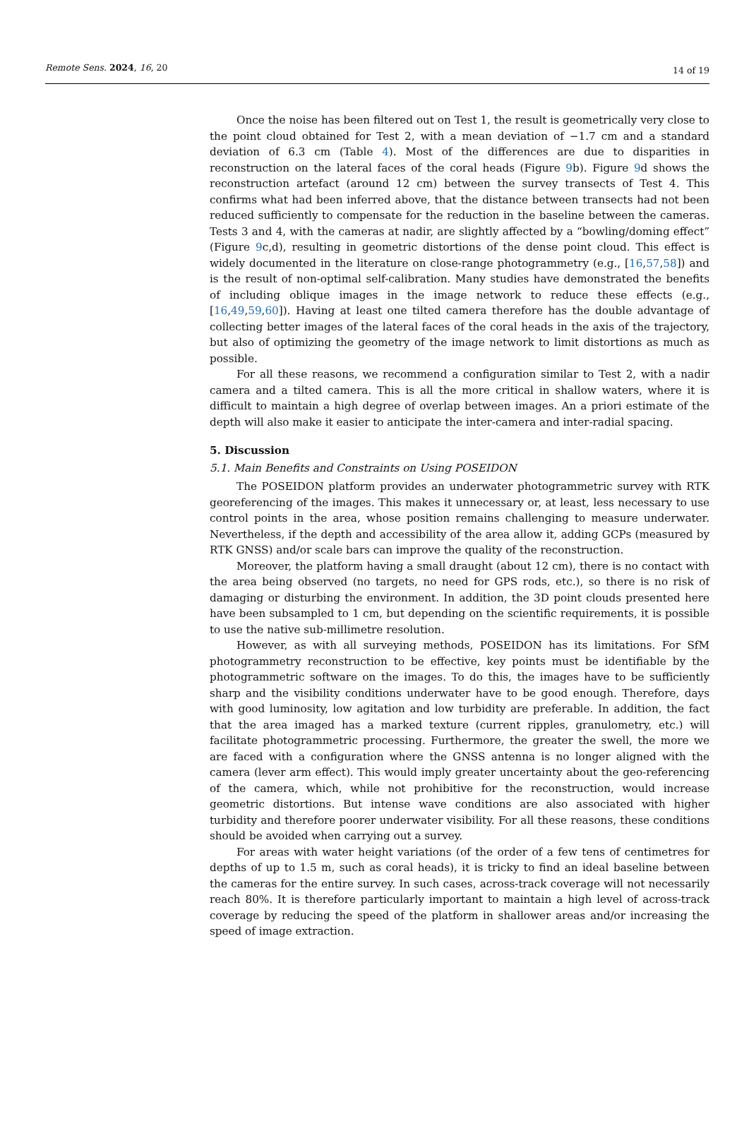Remote Sens. 2024, 16, 20 14 of 19
Once the noise has been filtered out on Test 1, the result is geometrically very close to the point cloud obtained for Test 2, with a mean deviation of −1.7 cm and a standard deviation of 6.3 cm (Table 4). Most of the differences are due to disparities in reconstruction on the lateral faces of the coral heads (Figure 9b). Figure 9d shows the reconstruction artefact (around 12 cm) between the survey transects of Test 4. This confirms what had been inferred above, that the distance between transects had not been reduced sufficiently to compensate for the reduction in the baseline between the cameras. Tests 3 and 4, with the cameras at nadir, are slightly affected by a “bowling/doming effect” (Figure 9c,d), resulting in geometric distortions of the dense point cloud. This effect is widely documented in the literature on close-range photogrammetry (e.g., [16,57,58]) and is the result of non-optimal self-calibration. Many studies have demonstrated the benefits of including oblique images in the image network to reduce these effects (e.g., [16,49,59,60]). Having at least one tilted camera therefore has the double advantage of collecting better images of the lateral faces of the coral heads in the axis of the trajectory, but also of optimizing the geometry of the image network to limit distortions as much as possible.
For all these reasons, we recommend a configuration similar to Test 2, with a nadir camera and a tilted camera. This is all the more critical in shallow waters, where it is difficult to maintain a high degree of overlap between images. An a priori estimate of the depth will also make it easier to anticipate the inter-camera and inter-radial spacing.
5. Discussion
5.1. Main Benefits and Constraints on Using POSEIDON
The POSEIDON platform provides an underwater photogrammetric survey with RTK georeferencing of the images. This makes it unnecessary or, at least, less necessary to use control points in the area, whose position remains challenging to measure underwater. Nevertheless, if the depth and accessibility of the area allow it, adding GCPs (measured by RTK GNSS) and/or scale bars can improve the quality of the reconstruction.
Moreover, the platform having a small draught (about 12 cm), there is no contact with the area being observed (no targets, no need for GPS rods, etc.), so there is no risk of damaging or disturbing the environment. In addition, the 3D point clouds presented here have been subsampled to 1 cm, but depending on the scientific requirements, it is possible to use the native sub-millimetre resolution.
However, as with all surveying methods, POSEIDON has its limitations. For SfM photogrammetry reconstruction to be effective, key points must be identifiable by the photogrammetric software on the images. To do this, the images have to be sufficiently sharp and the visibility conditions underwater have to be good enough. Therefore, days with good luminosity, low agitation and low turbidity are preferable. In addition, the fact that the area imaged has a marked texture (current ripples, granulometry, etc.) will facilitate photogrammetric processing. Furthermore, the greater the swell, the more we are faced with a configuration where the GNSS antenna is no longer aligned with the camera (lever arm effect). This would imply greater uncertainty about the geo-referencing of the camera, which, while not prohibitive for the reconstruction, would increase geometric distortions. But intense wave conditions are also associated with higher turbidity and therefore poorer underwater visibility. For all these reasons, these conditions should be avoided when carrying out a survey.
For areas with water height variations (of the order of a few tens of centimetres for depths of up to 1.5 m, such as coral heads), it is tricky to find an ideal baseline between the cameras for the entire survey. In such cases, across-track coverage will not necessarily reach 80%. It is therefore particularly important to maintain a high level of across-track coverage by reducing the speed of the platform in shallower areas and/or increasing the speed of image extraction.